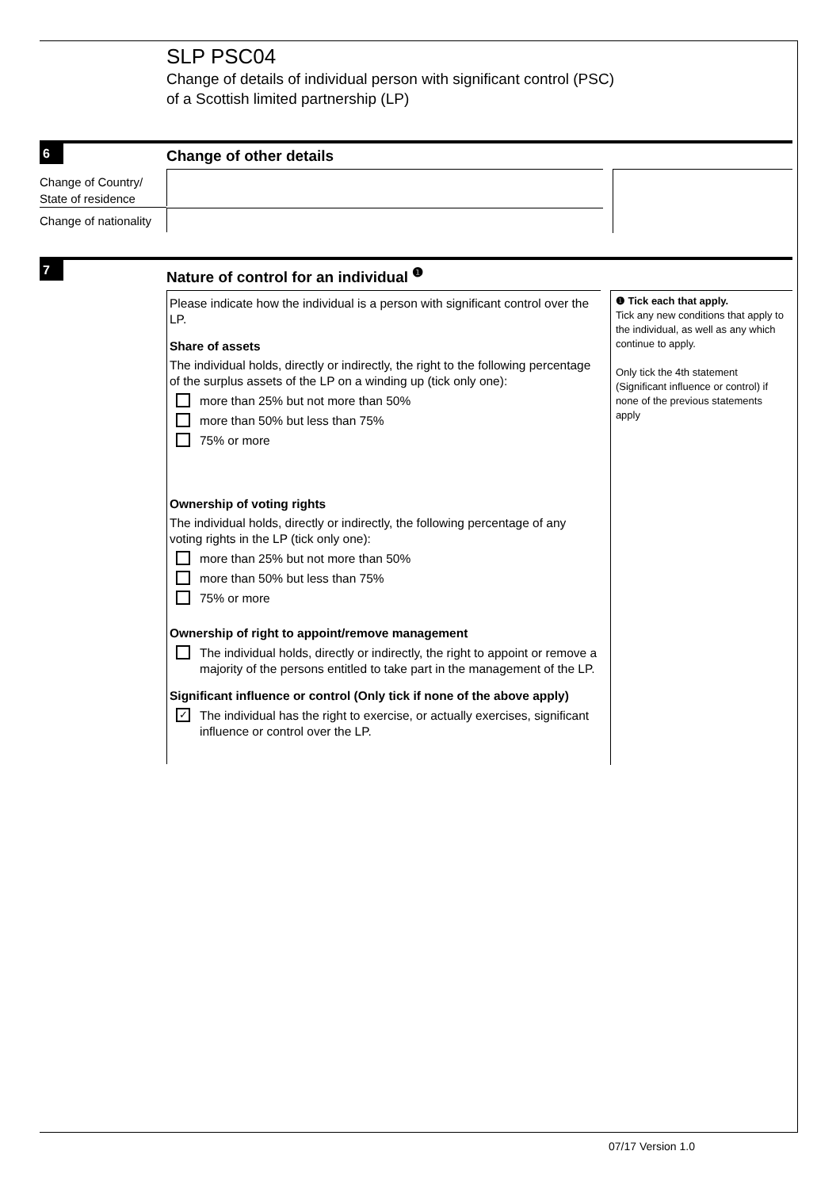SLP PSC04
Change of details of individual person with significant control (PSC)
of a Scottish limited partnership (LP)
6
Change of other details
Change of Country/
State of residence
Change of nationality
7
Nature of control for an individual <sup>❶</sup>
Please indicate how the individual is a person with significant control over the LP.
Share of assets
The individual holds, directly or indirectly, the right to the following percentage of the surplus assets of the LP on a winding up (tick only one):
more than 25% but not more than 50%
more than 50% but less than 75%
75% or more
Ownership of voting rights
The individual holds, directly or indirectly, the following percentage of any voting rights in the LP (tick only one):
more than 25% but not more than 50%
more than 50% but less than 75%
75% or more
Ownership of right to appoint/remove management
The individual holds, directly or indirectly, the right to appoint or remove a majority of the persons entitled to take part in the management of the LP.
Significant influence or control (Only tick if none of the above apply)
✓ The individual has the right to exercise, or actually exercises, significant influence or control over the LP.
❶ Tick each that apply.
Tick any new conditions that apply to the individual, as well as any which continue to apply.
Only tick the 4th statement (Significant influence or control) if none of the previous statements apply
07/17 Version 1.0